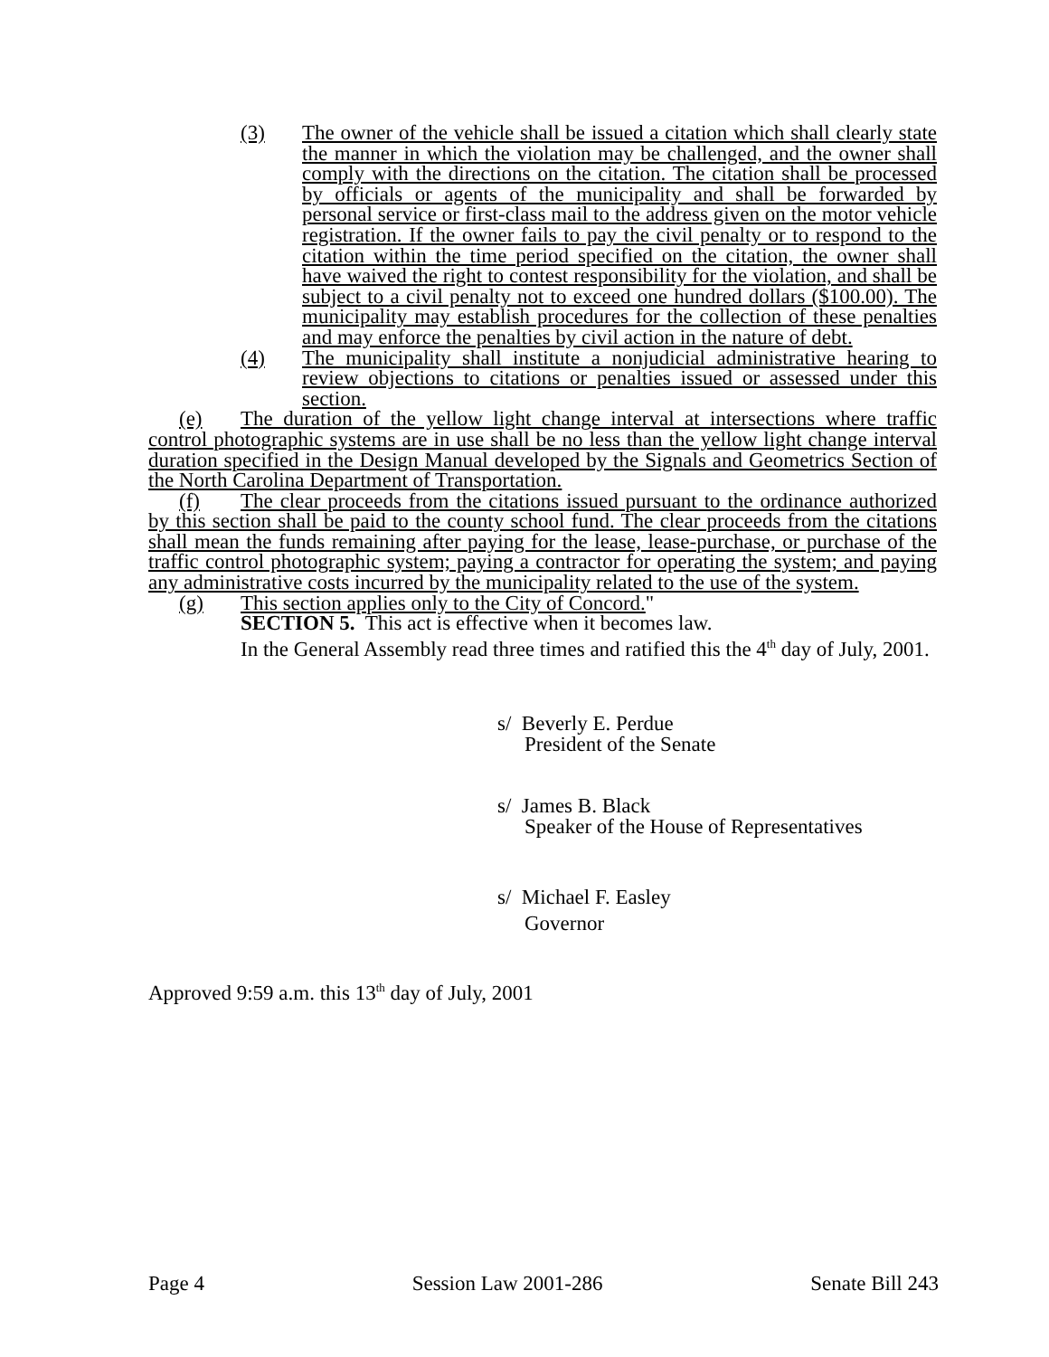(3) The owner of the vehicle shall be issued a citation which shall clearly state the manner in which the violation may be challenged, and the owner shall comply with the directions on the citation. The citation shall be processed by officials or agents of the municipality and shall be forwarded by personal service or first-class mail to the address given on the motor vehicle registration. If the owner fails to pay the civil penalty or to respond to the citation within the time period specified on the citation, the owner shall have waived the right to contest responsibility for the violation, and shall be subject to a civil penalty not to exceed one hundred dollars ($100.00). The municipality may establish procedures for the collection of these penalties and may enforce the penalties by civil action in the nature of debt.
(4) The municipality shall institute a nonjudicial administrative hearing to review objections to citations or penalties issued or assessed under this section.
(e) The duration of the yellow light change interval at intersections where traffic control photographic systems are in use shall be no less than the yellow light change interval duration specified in the Design Manual developed by the Signals and Geometrics Section of the North Carolina Department of Transportation.
(f) The clear proceeds from the citations issued pursuant to the ordinance authorized by this section shall be paid to the county school fund. The clear proceeds from the citations shall mean the funds remaining after paying for the lease, lease-purchase, or purchase of the traffic control photographic system; paying a contractor for operating the system; and paying any administrative costs incurred by the municipality related to the use of the system.
(g) This section applies only to the City of Concord."
SECTION 5. This act is effective when it becomes law.
In the General Assembly read three times and ratified this the 4<sup>th</sup> day of July, 2001.
s/ Beverly E. Perdue
President of the Senate
s/ James B. Black
Speaker of the House of Representatives
s/ Michael F. Easley
Governor
Approved 9:59 a.m. this 13<sup>th</sup> day of July, 2001
Page 4 Session Law 2001-286 Senate Bill 243